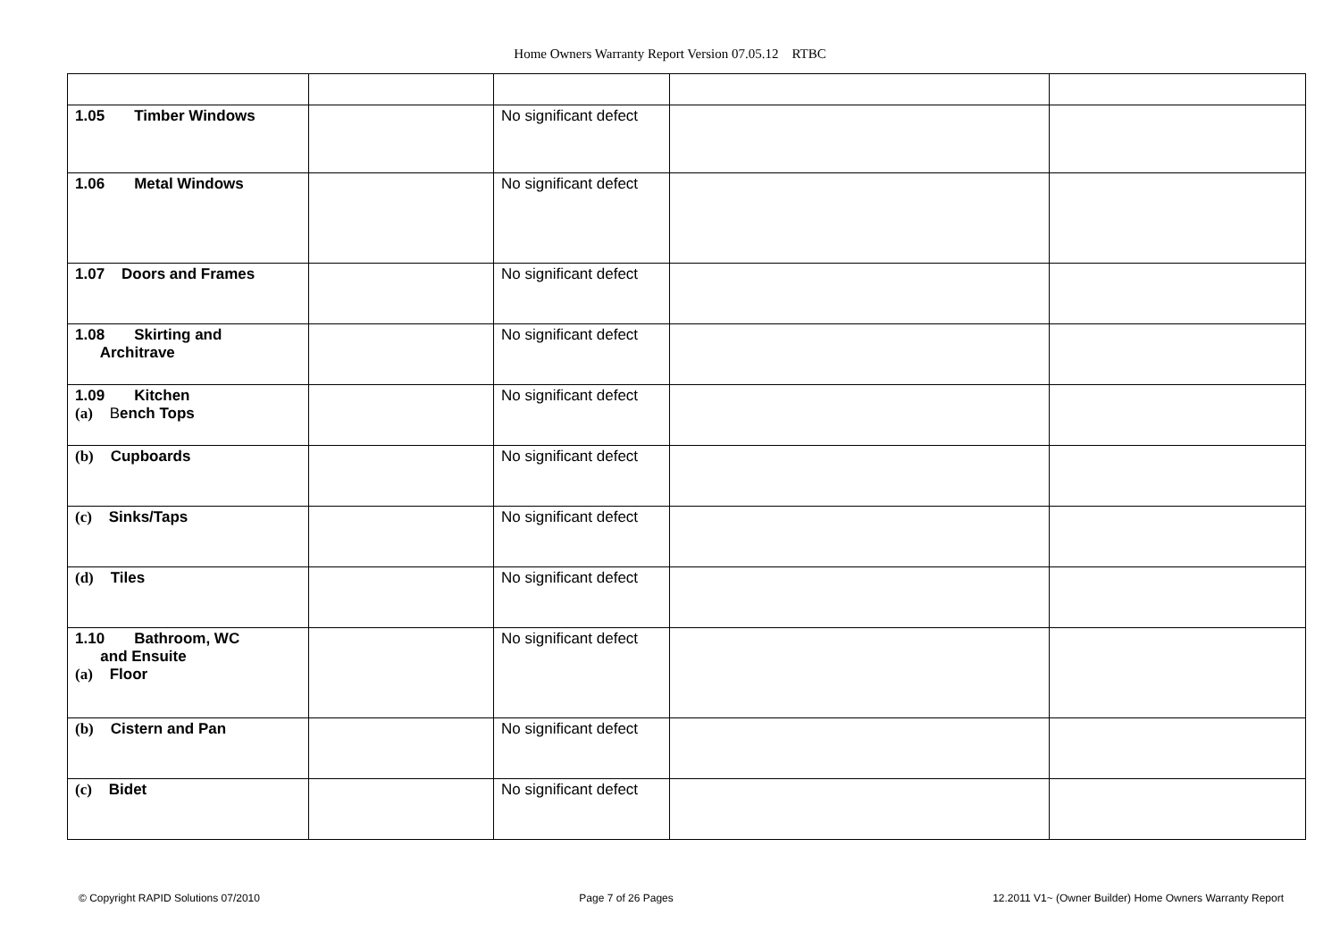Home Owners Warranty Report Version 07.05.12 RTBC
| 1.05 Timber Windows | | No significant defect | | |
| 1.06 Metal Windows | | No significant defect | | |
| 1.07 Doors and Frames | | No significant defect | | |
| 1.08 Skirting and Architrave | | No significant defect | | |
| 1.09 Kitchen (a) B ench Tops | | No significant defect | | |
| (b) Cupboards | | No significant defect | | |
| (c) Sinks/Taps | | No significant defect | | |
| (d) Tiles | | No significant defect | | |
| 1.10 Bathroom, WC and Ensuite (a) Floor | | No significant defect | | |
| (b) Cistern and Pan | | No significant defect | | |
| (c) Bidet | | No significant defect | | |
© Copyright RAPID Solutions 07/2010 Page 7 of 26 Pages 12.2011 V1~ (Owner Builder) Home Owners Warranty Report